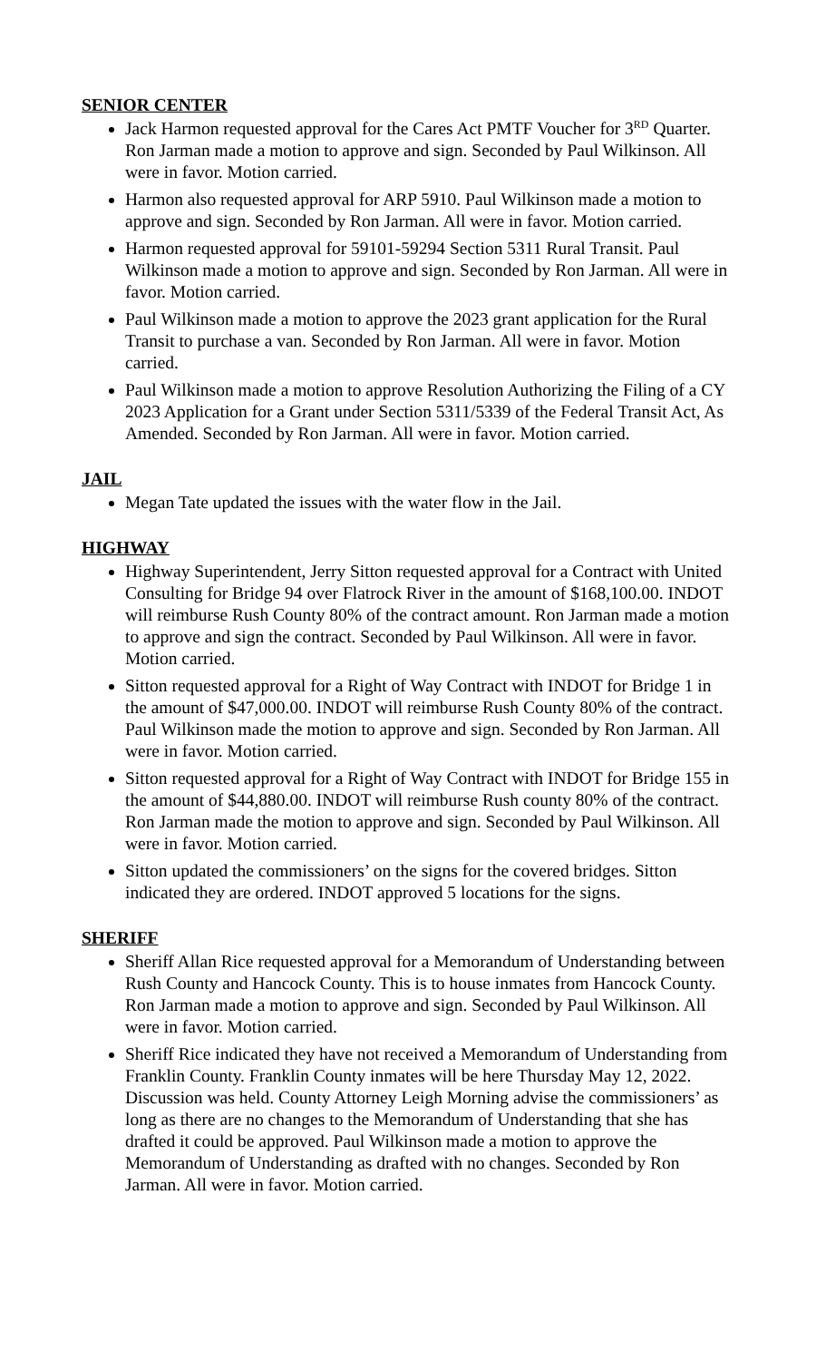SENIOR CENTER
Jack Harmon requested approval for the Cares Act PMTF Voucher for 3<sup>RD</sup> Quarter. Ron Jarman made a motion to approve and sign. Seconded by Paul Wilkinson. All were in favor. Motion carried.
Harmon also requested approval for ARP 5910. Paul Wilkinson made a motion to approve and sign. Seconded by Ron Jarman. All were in favor. Motion carried.
Harmon requested approval for 59101-59294 Section 5311 Rural Transit. Paul Wilkinson made a motion to approve and sign. Seconded by Ron Jarman. All were in favor. Motion carried.
Paul Wilkinson made a motion to approve the 2023 grant application for the Rural Transit to purchase a van. Seconded by Ron Jarman. All were in favor. Motion carried.
Paul Wilkinson made a motion to approve Resolution Authorizing the Filing of a CY 2023 Application for a Grant under Section 5311/5339 of the Federal Transit Act, As Amended. Seconded by Ron Jarman. All were in favor. Motion carried.
JAIL
Megan Tate updated the issues with the water flow in the Jail.
HIGHWAY
Highway Superintendent, Jerry Sitton requested approval for a Contract with United Consulting for Bridge 94 over Flatrock River in the amount of $168,100.00. INDOT will reimburse Rush County 80% of the contract amount. Ron Jarman made a motion to approve and sign the contract. Seconded by Paul Wilkinson. All were in favor. Motion carried.
Sitton requested approval for a Right of Way Contract with INDOT for Bridge 1 in the amount of $47,000.00. INDOT will reimburse Rush County 80% of the contract. Paul Wilkinson made the motion to approve and sign. Seconded by Ron Jarman. All were in favor. Motion carried.
Sitton requested approval for a Right of Way Contract with INDOT for Bridge 155 in the amount of $44,880.00. INDOT will reimburse Rush county 80% of the contract. Ron Jarman made the motion to approve and sign. Seconded by Paul Wilkinson. All were in favor. Motion carried.
Sitton updated the commissioners’ on the signs for the covered bridges. Sitton indicated they are ordered. INDOT approved 5 locations for the signs.
SHERIFF
Sheriff Allan Rice requested approval for a Memorandum of Understanding between Rush County and Hancock County. This is to house inmates from Hancock County. Ron Jarman made a motion to approve and sign. Seconded by Paul Wilkinson. All were in favor. Motion carried.
Sheriff Rice indicated they have not received a Memorandum of Understanding from Franklin County. Franklin County inmates will be here Thursday May 12, 2022. Discussion was held. County Attorney Leigh Morning advise the commissioners’ as long as there are no changes to the Memorandum of Understanding that she has drafted it could be approved. Paul Wilkinson made a motion to approve the Memorandum of Understanding as drafted with no changes. Seconded by Ron Jarman. All were in favor. Motion carried.